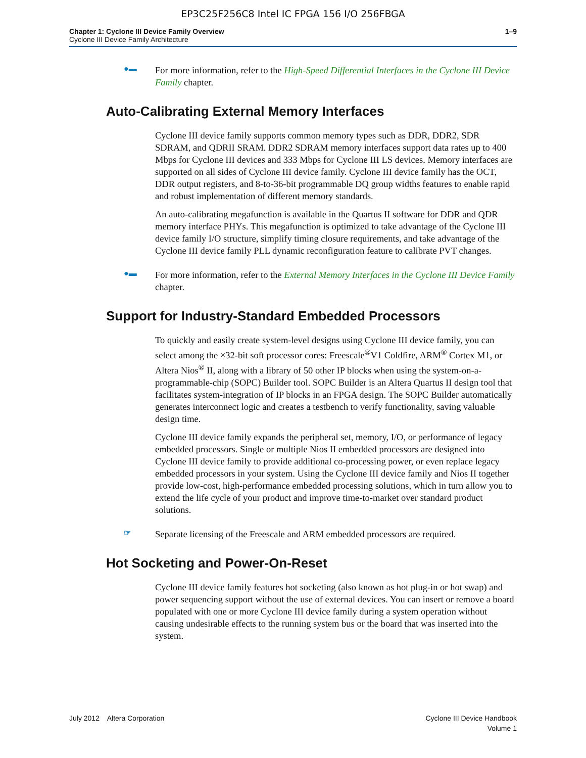EP3C25F256C8 Intel IC FPGA 156 I/O 256FBGA
Chapter 1: Cyclone III Device Family Overview
Cyclone III Device Family Architecture
1–9
●▬
For more information, refer to the High-Speed Differential Interfaces in the Cyclone III Device Family chapter.
Auto-Calibrating External Memory Interfaces
Cyclone III device family supports common memory types such as DDR, DDR2, SDR SDRAM, and QDRII SRAM. DDR2 SDRAM memory interfaces support data rates up to 400 Mbps for Cyclone III devices and 333 Mbps for Cyclone III LS devices. Memory interfaces are supported on all sides of Cyclone III device family. Cyclone III device family has the OCT, DDR output registers, and 8-to-36-bit programmable DQ group widths features to enable rapid and robust implementation of different memory standards.
An auto-calibrating megafunction is available in the Quartus II software for DDR and QDR memory interface PHYs. This megafunction is optimized to take advantage of the Cyclone III device family I/O structure, simplify timing closure requirements, and take advantage of the Cyclone III device family PLL dynamic reconfiguration feature to calibrate PVT changes.
●▬
For more information, refer to the External Memory Interfaces in the Cyclone III Device Family chapter.
Support for Industry-Standard Embedded Processors
To quickly and easily create system-level designs using Cyclone III device family, you can select among the ×32-bit soft processor cores: Freescale<sup>®</sup>V1 Coldfire, ARM<sup>®</sup> Cortex M1, or Altera Nios<sup>®</sup> II, along with a library of 50 other IP blocks when using the system-on-a-programmable-chip (SOPC) Builder tool. SOPC Builder is an Altera Quartus II design tool that facilitates system-integration of IP blocks in an FPGA design. The SOPC Builder automatically generates interconnect logic and creates a testbench to verify functionality, saving valuable design time.
Cyclone III device family expands the peripheral set, memory, I/O, or performance of legacy embedded processors. Single or multiple Nios II embedded processors are designed into Cyclone III device family to provide additional co-processing power, or even replace legacy embedded processors in your system. Using the Cyclone III device family and Nios II together provide low-cost, high-performance embedded processing solutions, which in turn allow you to extend the life cycle of your product and improve time-to-market over standard product solutions.
☞
Separate licensing of the Freescale and ARM embedded processors are required.
Hot Socketing and Power-On-Reset
Cyclone III device family features hot socketing (also known as hot plug-in or hot swap) and power sequencing support without the use of external devices. You can insert or remove a board populated with one or more Cyclone III device family during a system operation without causing undesirable effects to the running system bus or the board that was inserted into the system.
July 2012 Altera Corporation
Cyclone III Device Handbook
Volume 1